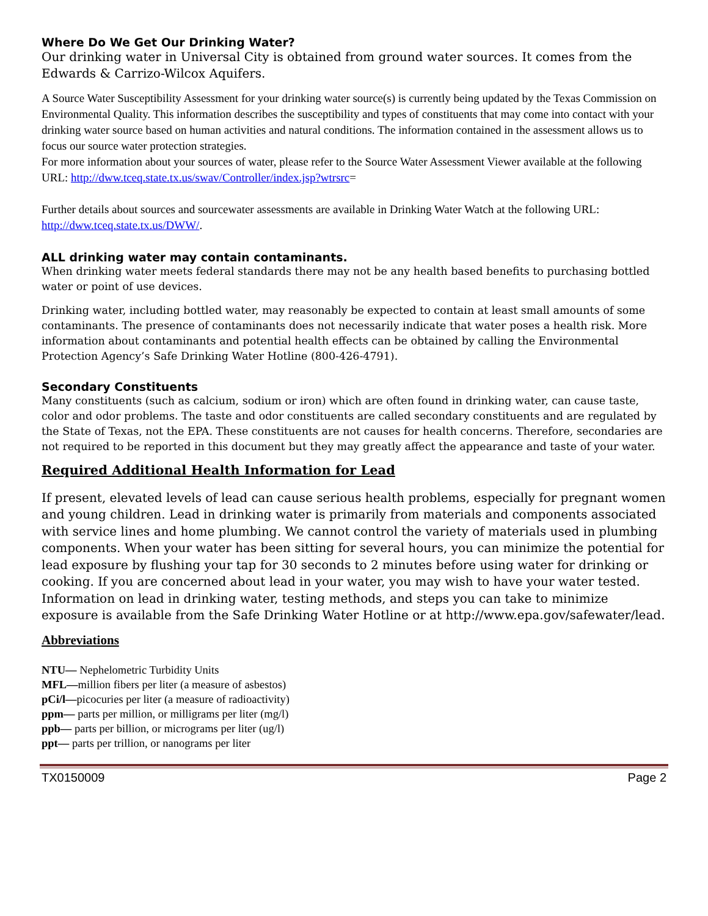Where Do We Get Our Drinking Water?
Our drinking water in Universal City is obtained from ground water sources. It comes from the Edwards & Carrizo-Wilcox Aquifers.
A Source Water Susceptibility Assessment for your drinking water source(s) is currently being updated by the Texas Commission on Environmental Quality. This information describes the susceptibility and types of constituents that may come into contact with your drinking water source based on human activities and natural conditions. The information contained in the assessment allows us to focus our source water protection strategies.
For more information about your sources of water, please refer to the Source Water Assessment Viewer available at the following URL: http://dww.tceq.state.tx.us/swav/Controller/index.jsp?wtrsrc=
Further details about sources and sourcewater assessments are available in Drinking Water Watch at the following URL: http://dww.tceq.state.tx.us/DWW/.
ALL drinking water may contain contaminants.
When drinking water meets federal standards there may not be any health based benefits to purchasing bottled water or point of use devices.
Drinking water, including bottled water, may reasonably be expected to contain at least small amounts of some contaminants. The presence of contaminants does not necessarily indicate that water poses a health risk. More information about contaminants and potential health effects can be obtained by calling the Environmental Protection Agency’s Safe Drinking Water Hotline (800-426-4791).
Secondary Constituents
Many constituents (such as calcium, sodium or iron) which are often found in drinking water, can cause taste, color and odor problems. The taste and odor constituents are called secondary constituents and are regulated by the State of Texas, not the EPA. These constituents are not causes for health concerns. Therefore, secondaries are not required to be reported in this document but they may greatly affect the appearance and taste of your water.
Required Additional Health Information for Lead
If present, elevated levels of lead can cause serious health problems, especially for pregnant women and young children. Lead in drinking water is primarily from materials and components associated with service lines and home plumbing. We cannot control the variety of materials used in plumbing components. When your water has been sitting for several hours, you can minimize the potential for lead exposure by flushing your tap for 30 seconds to 2 minutes before using water for drinking or cooking. If you are concerned about lead in your water, you may wish to have your water tested. Information on lead in drinking water, testing methods, and steps you can take to minimize exposure is available from the Safe Drinking Water Hotline or at http://www.epa.gov/safewater/lead.
Abbreviations
NTU— Nephelometric Turbidity Units
MFL—million fibers per liter (a measure of asbestos)
pCi/l—picocuries per liter (a measure of radioactivity)
ppm— parts per million, or milligrams per liter (mg/l)
ppb— parts per billion, or micrograms per liter (ug/l)
ppt— parts per trillion, or nanograms per liter
TX0150009 Page 2